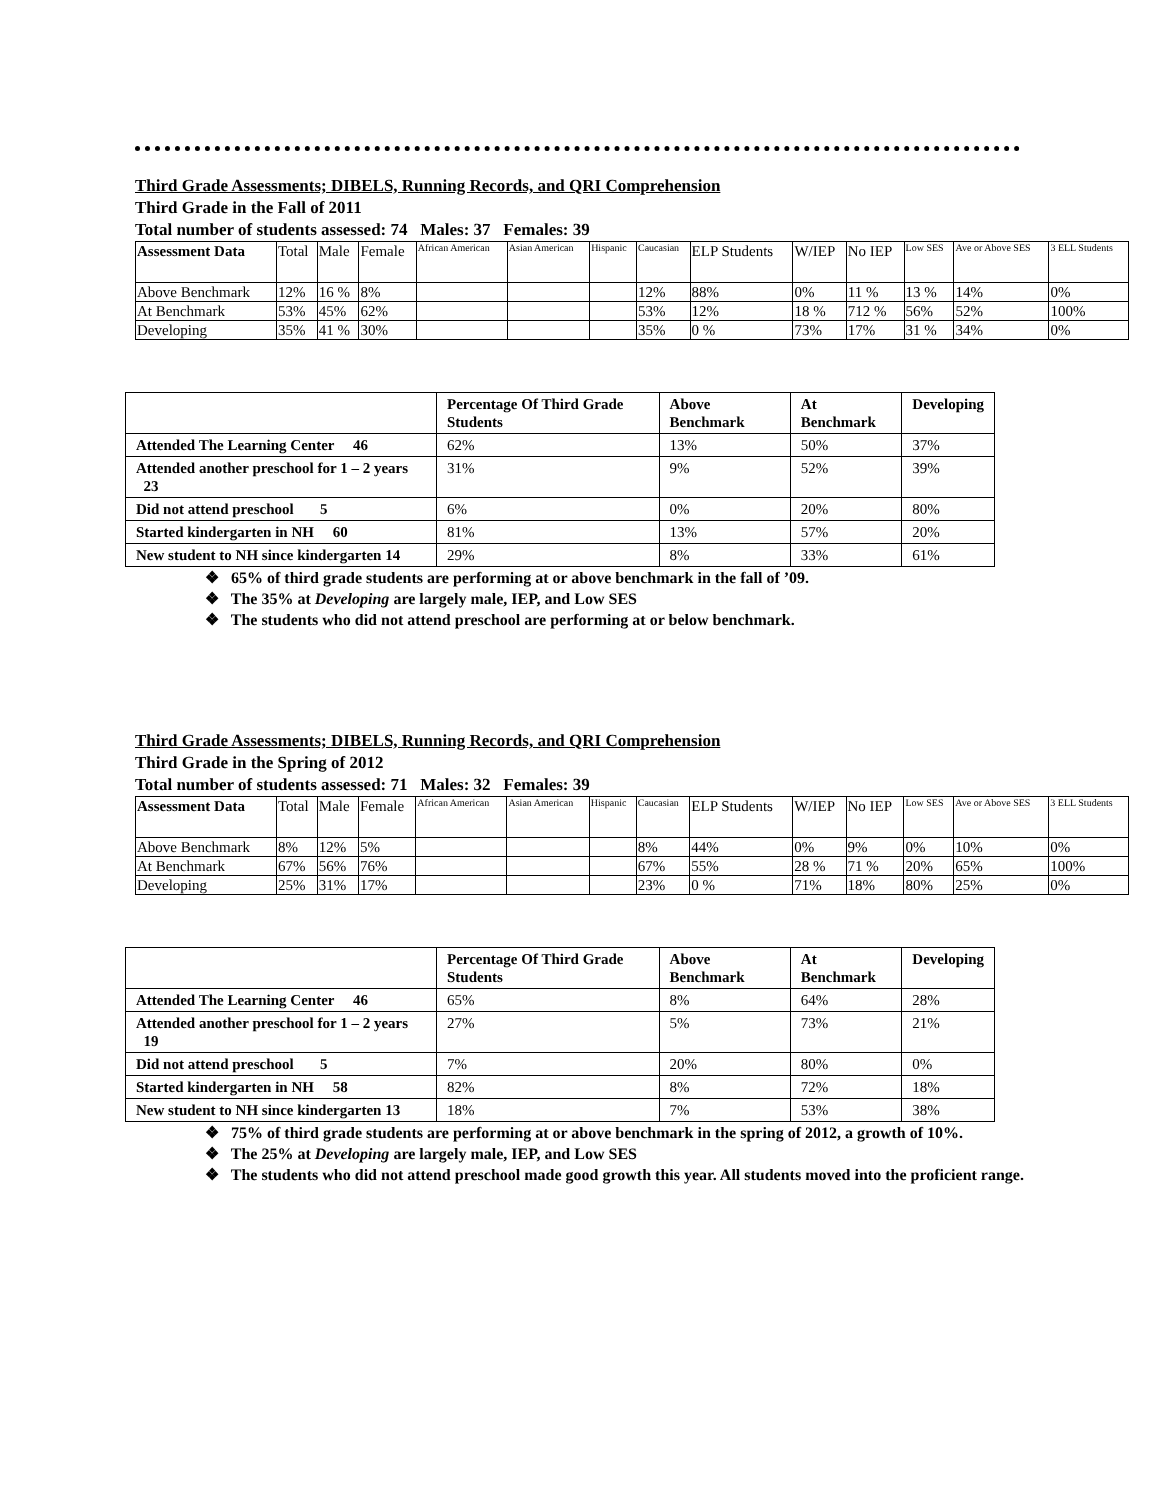Third Grade Assessments; DIBELS, Running Records, and QRI Comprehension
Third Grade in the Fall of 2011
Total number of students assessed: 74 Males: 37 Females: 39
| Assessment Data | Total | Male | Female | African American | Asian American | Hispanic | Caucasian | ELP Students | W/IEP | No IEP | Low SES | Ave or Above SES | 3 ELL Students |
| Above Benchmark | 12% | 16 % | 8% | | | | 12% | 88% | 0% | 11 % | 13 % | 14% | 0% |
| At Benchmark | 53% | 45% | 62% | | | | 53% | 12% | 18 % | 712 % | 56% | 52% | 100% |
| Developing | 35% | 41 % | 30% | | | | 35% | 0 % | 73% | 17% | 31 % | 34% | 0% |
| | Percentage Of Third Grade Students | Above Benchmark | At Benchmark | Developing |
| --- | --- | --- | --- | --- |
| Attended The Learning Center 46 | 62% | 13% | 50% | 37% |
| Attended another preschool for 1 – 2 years 23 | 31% | 9% | 52% | 39% |
| Did not attend preschool 5 | 6% | 0% | 20% | 80% |
| Started kindergarten in NH 60 | 81% | 13% | 57% | 20% |
| New student to NH since kindergarten 14 | 29% | 8% | 33% | 61% |
❖ 65% of third grade students are performing at or above benchmark in the fall of ’09.
❖ The 35% at Developing are largely male, IEP, and Low SES
❖ The students who did not attend preschool are performing at or below benchmark.
Third Grade Assessments; DIBELS, Running Records, and QRI Comprehension
Third Grade in the Spring of 2012
Total number of students assessed: 71 Males: 32 Females: 39
| Assessment Data | Total | Male | Female | African American | Asian American | Hispanic | Caucasian | ELP Students | W/IEP | No IEP | Low SES | Ave or Above SES | 3 ELL Students |
| Above Benchmark | 8% | 12% | 5% | | | | 8% | 44% | 0% | 9% | 0% | 10% | 0% |
| At Benchmark | 67% | 56% | 76% | | | | 67% | 55% | 28 % | 71 % | 20% | 65% | 100% |
| Developing | 25% | 31% | 17% | | | | 23% | 0 % | 71% | 18% | 80% | 25% | 0% |
| | Percentage Of Third Grade Students | Above Benchmark | At Benchmark | Developing |
| --- | --- | --- | --- | --- |
| Attended The Learning Center 46 | 65% | 8% | 64% | 28% |
| Attended another preschool for 1 – 2 years 19 | 27% | 5% | 73% | 21% |
| Did not attend preschool 5 | 7% | 20% | 80% | 0% |
| Started kindergarten in NH 58 | 82% | 8% | 72% | 18% |
| New student to NH since kindergarten 13 | 18% | 7% | 53% | 38% |
❖ 75% of third grade students are performing at or above benchmark in the spring of 2012, a growth of 10%.
❖ The 25% at Developing are largely male, IEP, and Low SES
❖ The students who did not attend preschool made good growth this year. All students moved into the proficient range.